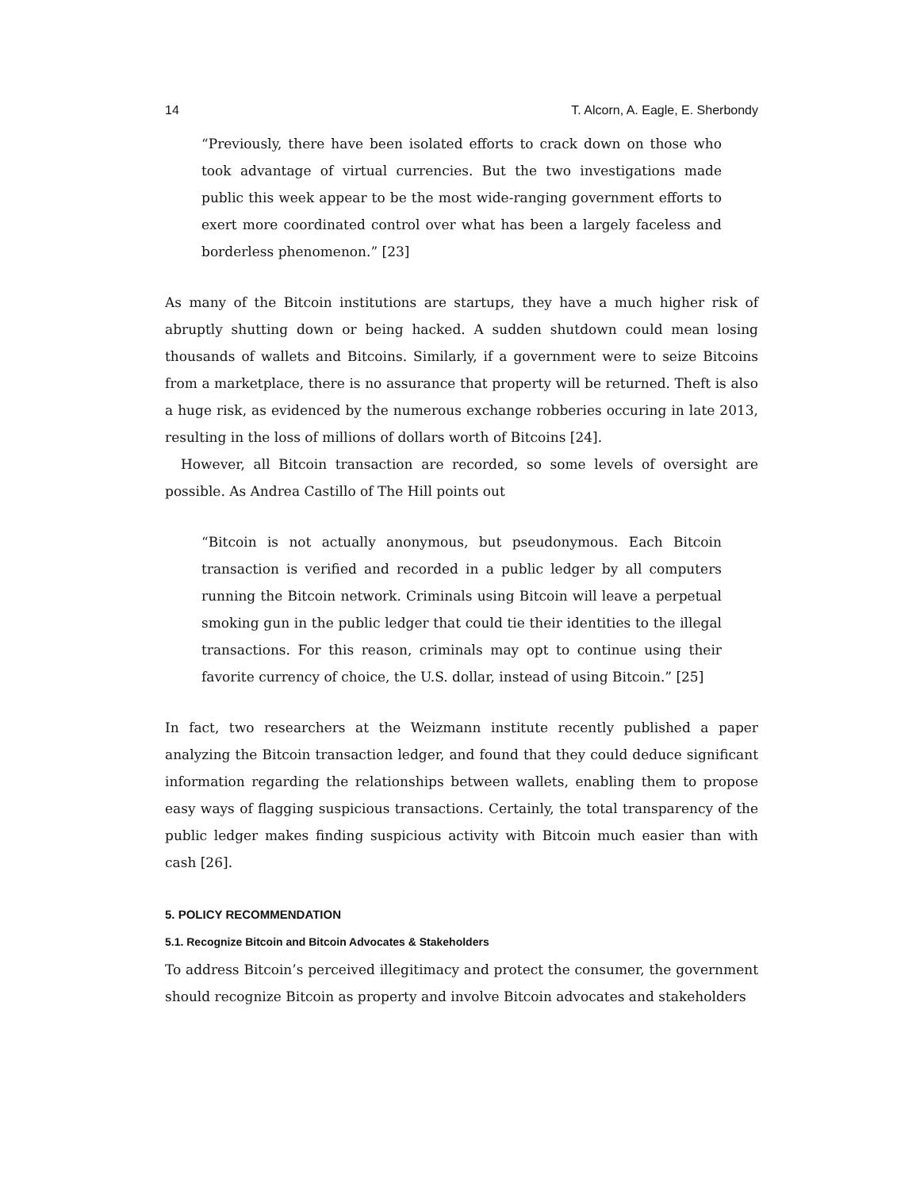14 T. Alcorn, A. Eagle, E. Sherbondy
“Previously, there have been isolated efforts to crack down on those who took advantage of virtual currencies. But the two investigations made public this week appear to be the most wide-ranging government efforts to exert more coordinated control over what has been a largely faceless and borderless phenomenon.” [23]
As many of the Bitcoin institutions are startups, they have a much higher risk of abruptly shutting down or being hacked. A sudden shutdown could mean losing thousands of wallets and Bitcoins. Similarly, if a government were to seize Bitcoins from a marketplace, there is no assurance that property will be returned. Theft is also a huge risk, as evidenced by the numerous exchange robberies occuring in late 2013, resulting in the loss of millions of dollars worth of Bitcoins [24].
However, all Bitcoin transaction are recorded, so some levels of oversight are possible. As Andrea Castillo of The Hill points out
“Bitcoin is not actually anonymous, but pseudonymous. Each Bitcoin transaction is verified and recorded in a public ledger by all computers running the Bitcoin network. Criminals using Bitcoin will leave a perpetual smoking gun in the public ledger that could tie their identities to the illegal transactions. For this reason, criminals may opt to continue using their favorite currency of choice, the U.S. dollar, instead of using Bitcoin.” [25]
In fact, two researchers at the Weizmann institute recently published a paper analyzing the Bitcoin transaction ledger, and found that they could deduce significant information regarding the relationships between wallets, enabling them to propose easy ways of flagging suspicious transactions. Certainly, the total transparency of the public ledger makes finding suspicious activity with Bitcoin much easier than with cash [26].
5. POLICY RECOMMENDATION
5.1. Recognize Bitcoin and Bitcoin Advocates & Stakeholders
To address Bitcoin’s perceived illegitimacy and protect the consumer, the government should recognize Bitcoin as property and involve Bitcoin advocates and stakeholders